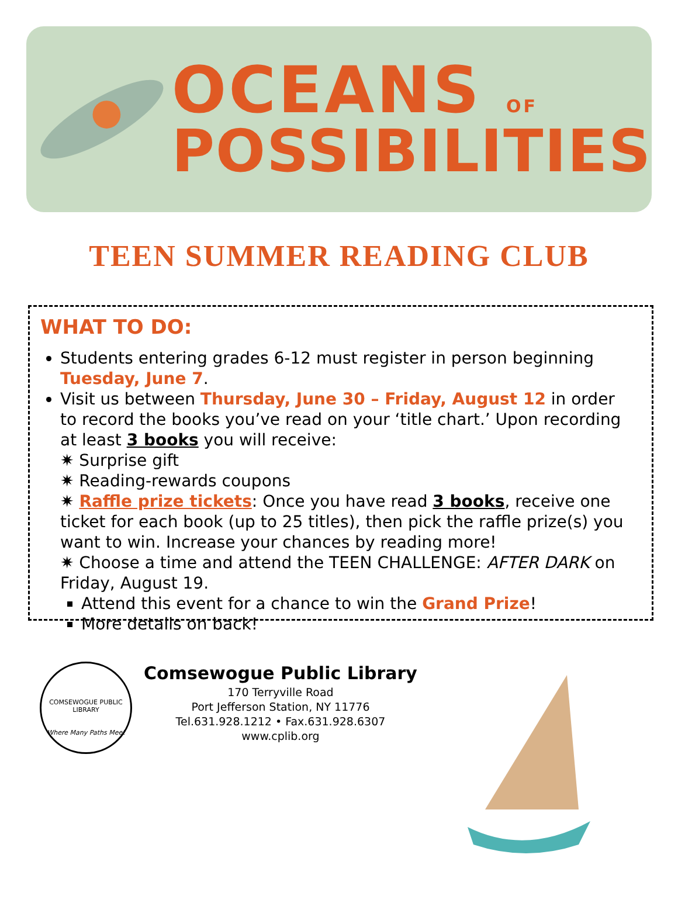OCEANS OF
POSSIBILITIES
TEEN SUMMER READING CLUB
WHAT TO DO:
Students entering grades 6-12 must register in person beginning Tuesday, June 7.
Visit us between Thursday, June 30 – Friday, August 12 in order to record the books you’ve read on your ‘title chart.’ Upon recording at least 3 books you will receive:
✷ Surprise gift
✷ Reading-rewards coupons
✷ Raffle prize tickets: Once you have read 3 books, receive one ticket for each book (up to 25 titles), then pick the raffle prize(s) you want to win. Increase your chances by reading more!
✷ Choose a time and attend the TEEN CHALLENGE: AFTER DARK on Friday, August 19.
Attend this event for a chance to win the Grand Prize!
More details on back!
COMSEWOGUE PUBLIC LIBRARY
Where Many Paths Meet
Comsewogue Public Library
170 Terryville Road
Port Jefferson Station, NY 11776
Tel.631.928.1212 • Fax.631.928.6307
www.cplib.org